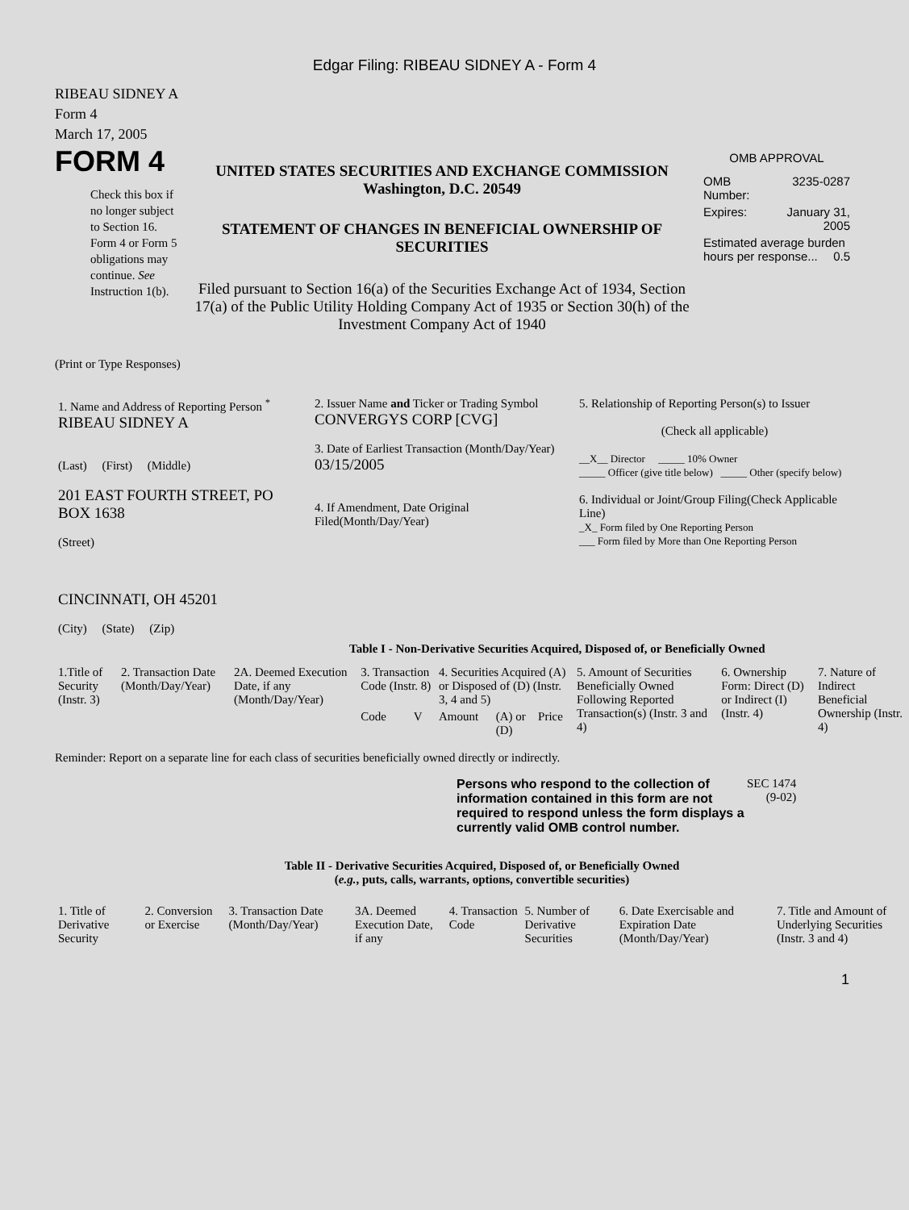Edgar Filing: RIBEAU SIDNEY A - Form 4
RIBEAU SIDNEY A
Form 4
March 17, 2005
FORM 4
Check this box if no longer subject to Section 16. Form 4 or Form 5 obligations may continue. See Instruction 1(b).
UNITED STATES SECURITIES AND EXCHANGE COMMISSION
Washington, D.C. 20549
STATEMENT OF CHANGES IN BENEFICIAL OWNERSHIP OF SECURITIES
Filed pursuant to Section 16(a) of the Securities Exchange Act of 1934, Section 17(a) of the Public Utility Holding Company Act of 1935 or Section 30(h) of the Investment Company Act of 1940
OMB APPROVAL
| OMB Number: | 3235-0287 |
| Expires: | January 31, 2005 |
| Estimated average burden hours per response... 0.5 | |
(Print or Type Responses)
| 1. Name and Address of Reporting Person <sup>*</sup> RIBEAU SIDNEY A (Last) (First) (Middle) 201 EAST FOURTH STREET, PO BOX 1638 (Street) CINCINNATI, OH 45201 (City) (State) (Zip) | 2. Issuer Name and Ticker or Trading Symbol CONVERGYS CORP [CVG] 3. Date of Earliest Transaction (Month/Day/Year) 03/15/2005 4. If Amendment, Date Original Filed(Month/Day/Year) | 5. Relationship of Reporting Person(s) to Issuer (Check all applicable) __X__ Director _____ 10% Owner _____ Officer (give title below) _____ Other (specify below) 6. Individual or Joint/Group Filing(Check Applicable Line) _X_ Form filed by One Reporting Person ___ Form filed by More than One Reporting Person |
Table I - Non-Derivative Securities Acquired, Disposed of, or Beneficially Owned
| 1.Title of Security (Instr. 3) | 2. Transaction Date (Month/Day/Year) | 2A. Deemed Execution Date, if any (Month/Day/Year) | 3. Transaction Code (Instr. 8) | | 4. Securities Acquired (A) or Disposed of (D) (Instr. 3, 4 and 5) | | | 5. Amount of Securities Beneficially Owned Following Reported Transaction(s) (Instr. 3 and 4) | 6. Ownership Form: Direct (D) or Indirect (I) (Instr. 4) | 7. Nature of Indirect Beneficial Ownership (Instr. 4) |
| --- | --- | --- | --- | --- | --- | --- | --- | --- | --- | --- |
| | | | Code | V | Amount | (A) or (D) | Price | | | |
Reminder: Report on a separate line for each class of securities beneficially owned directly or indirectly.
Persons who respond to the collection of information contained in this form are not required to respond unless the form displays a currently valid OMB control number.
SEC 1474
(9-02)
Table II - Derivative Securities Acquired, Disposed of, or Beneficially Owned
(e.g., puts, calls, warrants, options, convertible securities)
| 1. Title of Derivative Security | 2. Conversion or Exercise | 3. Transaction Date (Month/Day/Year) | 3A. Deemed Execution Date, if any | 4. Transaction Code | 5. Number of Derivative Securities | 6. Date Exercisable and Expiration Date (Month/Day/Year) | 7. Title and Amount of Underlying Securities (Instr. 3 and 4) |
| --- | --- | --- | --- | --- | --- | --- | --- |
1